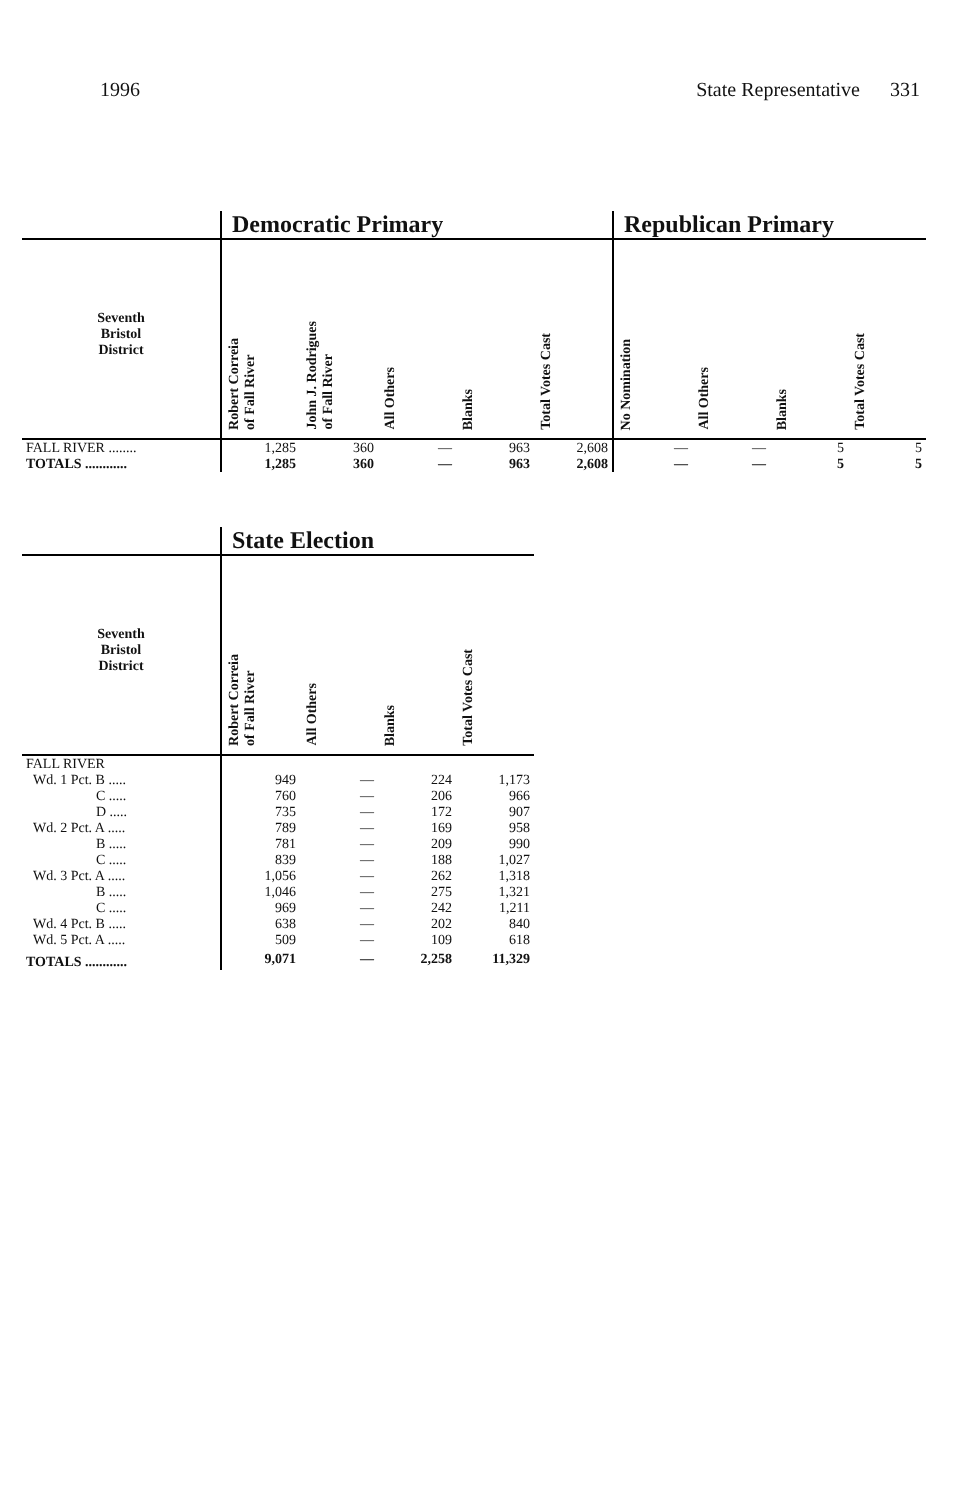1996 State Representative 331
| | Democratic Primary | | | | | Republican Primary | | | |
| --- | --- | --- | --- | --- | --- | --- | --- | --- | --- |
| Seventh Bristol District | Robert Correia of Fall River | John J. Rodrigues of Fall River | All Others | Blanks | Total Votes Cast | No Nomination | All Others | Blanks | Total Votes Cast |
| FALL RIVER ........ | 1,285 | 360 | — | 963 | 2,608 | — | — | 5 | 5 |
| TOTALS ............ | 1,285 | 360 | — | 963 | 2,608 | — | — | 5 | 5 |
| | State Election | | | |
| --- | --- | --- | --- | --- |
| Seventh Bristol District | Robert Correia of Fall River | All Others | Blanks | Total Votes Cast |
| FALL RIVER | | | | |
| Wd. 1 Pct. B ..... | 949 | — | 224 | 1,173 |
| C ..... | 760 | — | 206 | 966 |
| D ..... | 735 | — | 172 | 907 |
| Wd. 2 Pct. A ..... | 789 | — | 169 | 958 |
| B ..... | 781 | — | 209 | 990 |
| C ..... | 839 | — | 188 | 1,027 |
| Wd. 3 Pct. A ..... | 1,056 | — | 262 | 1,318 |
| B ..... | 1,046 | — | 275 | 1,321 |
| C ..... | 969 | — | 242 | 1,211 |
| Wd. 4 Pct. B ..... | 638 | — | 202 | 840 |
| Wd. 5 Pct. A ..... | 509 | — | 109 | 618 |
| TOTALS ............ | 9,071 | — | 2,258 | 11,329 |